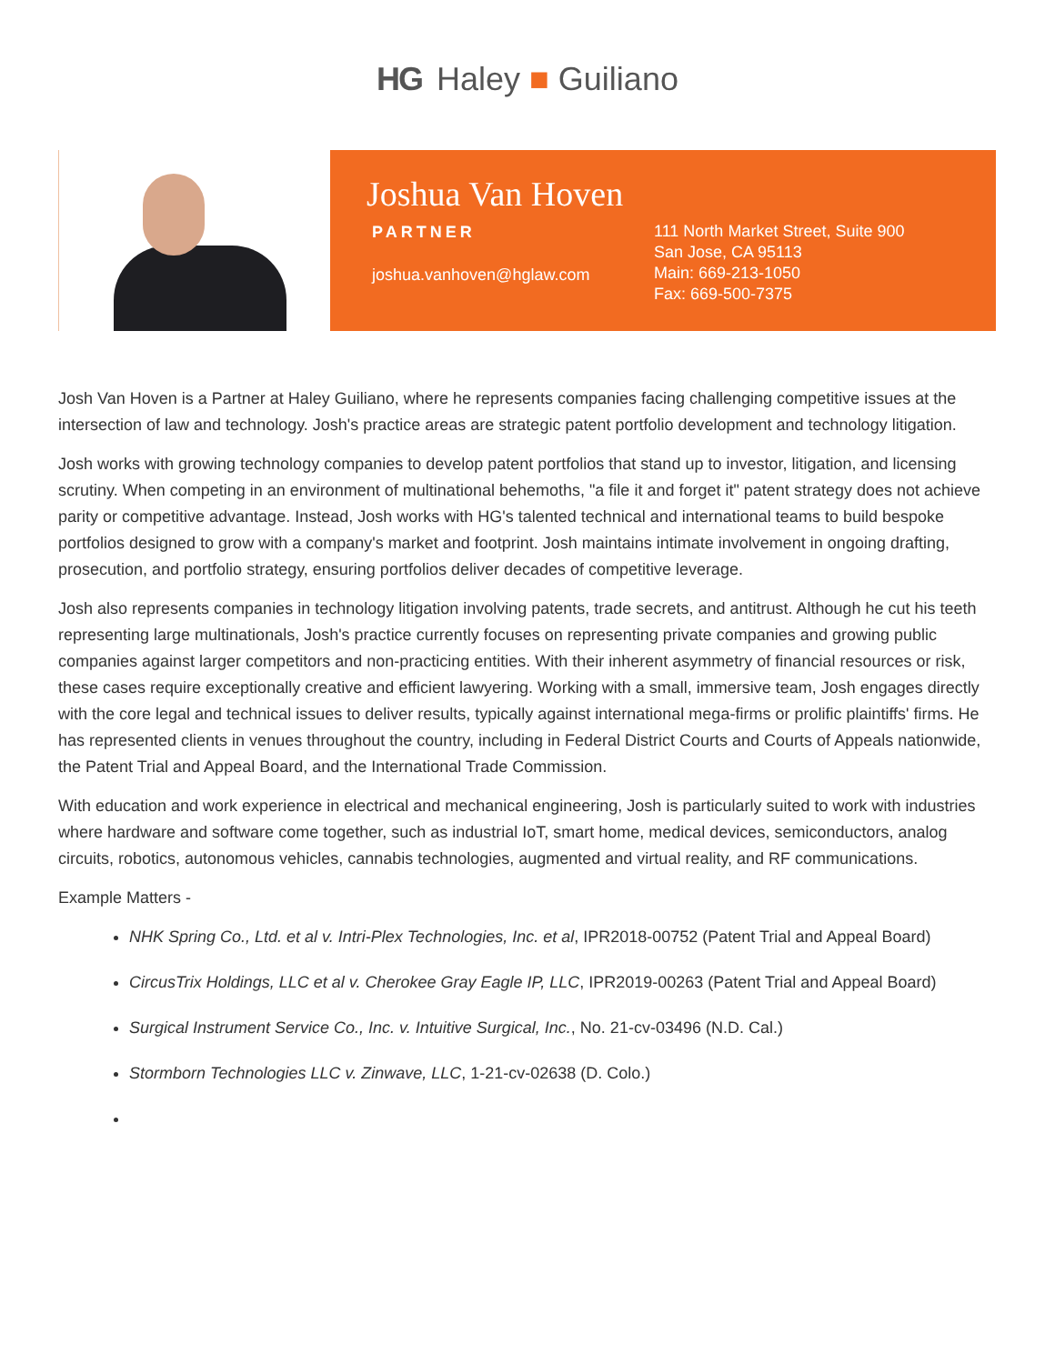HG Haley ■ Guiliano
Joshua Van Hoven
PARTNER
joshua.vanhoven@hglaw.com
111 North Market Street, Suite 900
San Jose, CA 95113
Main: 669-213-1050
Fax: 669-500-7375
Josh Van Hoven is a Partner at Haley Guiliano, where he represents companies facing challenging competitive issues at the intersection of law and technology. Josh's practice areas are strategic patent portfolio development and technology litigation.
Josh works with growing technology companies to develop patent portfolios that stand up to investor, litigation, and licensing scrutiny. When competing in an environment of multinational behemoths, "a file it and forget it" patent strategy does not achieve parity or competitive advantage. Instead, Josh works with HG's talented technical and international teams to build bespoke portfolios designed to grow with a company's market and footprint. Josh maintains intimate involvement in ongoing drafting, prosecution, and portfolio strategy, ensuring portfolios deliver decades of competitive leverage.
Josh also represents companies in technology litigation involving patents, trade secrets, and antitrust. Although he cut his teeth representing large multinationals, Josh's practice currently focuses on representing private companies and growing public companies against larger competitors and non-practicing entities. With their inherent asymmetry of financial resources or risk, these cases require exceptionally creative and efficient lawyering. Working with a small, immersive team, Josh engages directly with the core legal and technical issues to deliver results, typically against international mega-firms or prolific plaintiffs' firms. He has represented clients in venues throughout the country, including in Federal District Courts and Courts of Appeals nationwide, the Patent Trial and Appeal Board, and the International Trade Commission.
With education and work experience in electrical and mechanical engineering, Josh is particularly suited to work with industries where hardware and software come together, such as industrial IoT, smart home, medical devices, semiconductors, analog circuits, robotics, autonomous vehicles, cannabis technologies, augmented and virtual reality, and RF communications.
Example Matters -
NHK Spring Co., Ltd. et al v. Intri-Plex Technologies, Inc. et al, IPR2018-00752 (Patent Trial and Appeal Board)
CircusTrix Holdings, LLC et al v. Cherokee Gray Eagle IP, LLC, IPR2019-00263 (Patent Trial and Appeal Board)
Surgical Instrument Service Co., Inc. v. Intuitive Surgical, Inc., No. 21-cv-03496 (N.D. Cal.)
Stormborn Technologies LLC v. Zinwave, LLC, 1-21-cv-02638 (D. Colo.)